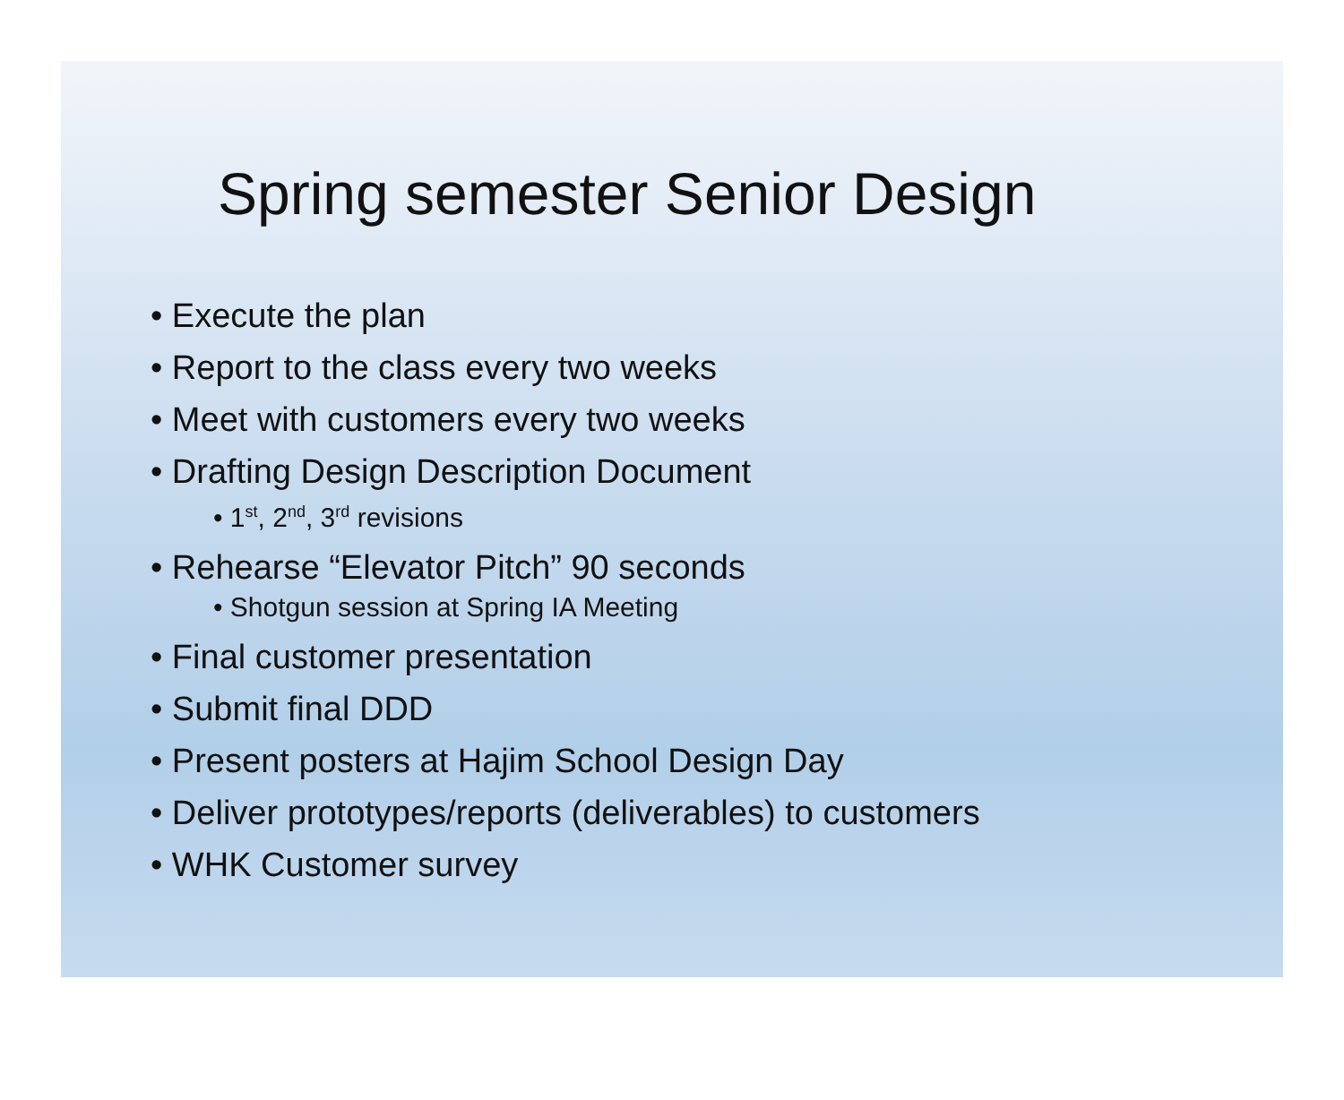Spring semester Senior Design
• Execute the plan
• Report to the class every two weeks
• Meet with customers every two weeks
• Drafting Design Description Document
• 1<sup>st</sup>, 2<sup>nd</sup>, 3<sup>rd</sup> revisions
• Rehearse “Elevator Pitch” 90 seconds
• Shotgun session at Spring IA Meeting
• Final customer presentation
• Submit final DDD
• Present posters at Hajim School Design Day
• Deliver prototypes/reports (deliverables) to customers
• WHK Customer survey